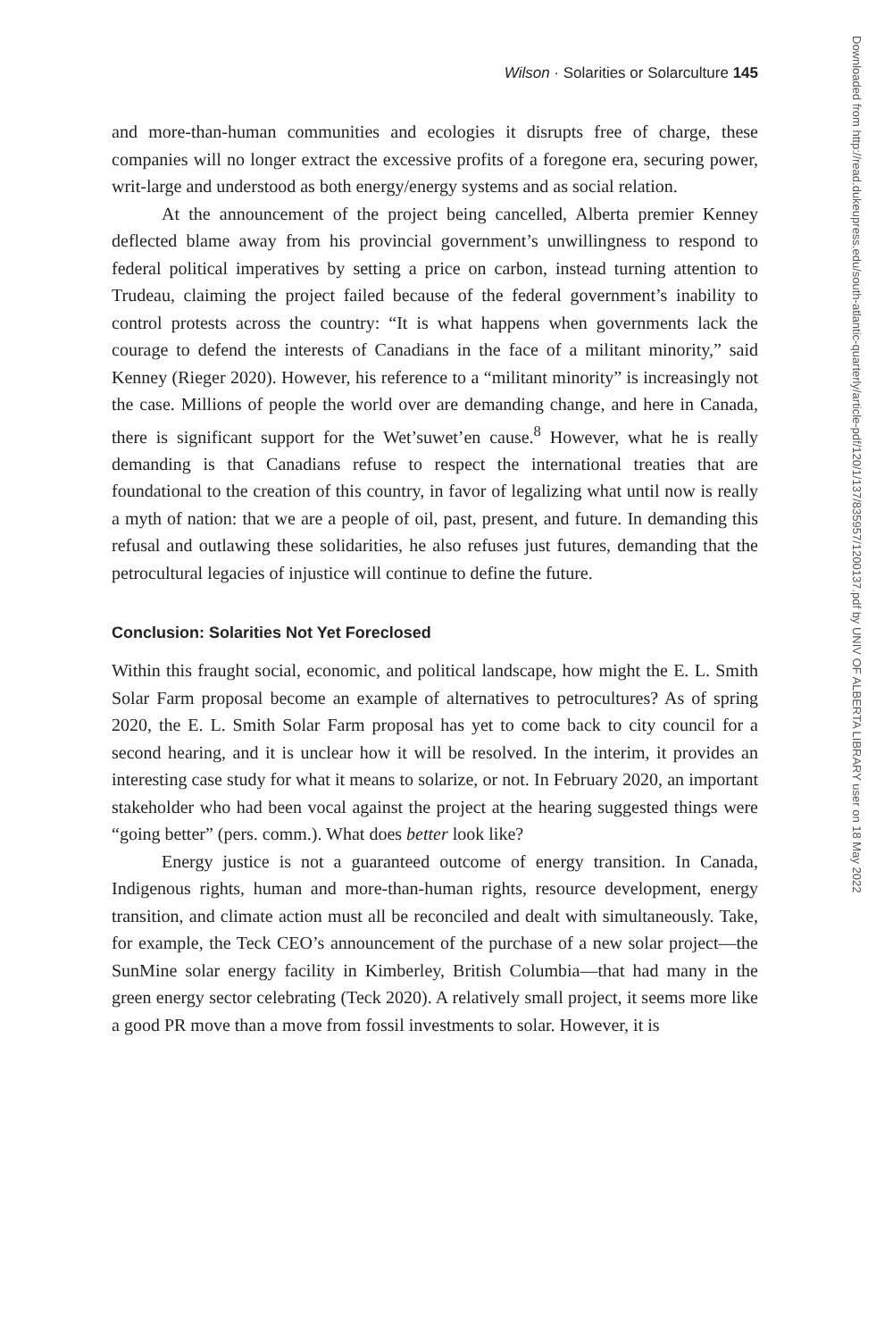Downloaded from http://read.dukeupress.edu/south-atlantic-quarterly/article-pdf/120/1/137/835957/1200137.pdf by UNIV OF ALBERTA LIBRARY user on 18 May 2022
Wilson · Solarities or Solarculture 145
and more-than-human communities and ecologies it disrupts free of charge, these companies will no longer extract the excessive profits of a foregone era, securing power, writ-large and understood as both energy/energy systems and as social relation.
At the announcement of the project being cancelled, Alberta premier Kenney deflected blame away from his provincial government’s unwillingness to respond to federal political imperatives by setting a price on carbon, instead turning attention to Trudeau, claiming the project failed because of the federal government’s inability to control protests across the country: “It is what happens when governments lack the courage to defend the interests of Canadians in the face of a militant minority,” said Kenney (Rieger 2020). However, his reference to a “militant minority” is increasingly not the case. Millions of people the world over are demanding change, and here in Canada, there is significant support for the Wet’suwet’en cause.<sup>8</sup> However, what he is really demanding is that Canadians refuse to respect the international treaties that are foundational to the creation of this country, in favor of legalizing what until now is really a myth of nation: that we are a people of oil, past, present, and future. In demanding this refusal and outlawing these solidarities, he also refuses just futures, demanding that the petrocultural legacies of injustice will continue to define the future.
Conclusion: Solarities Not Yet Foreclosed
Within this fraught social, economic, and political landscape, how might the E. L. Smith Solar Farm proposal become an example of alternatives to petrocultures? As of spring 2020, the E. L. Smith Solar Farm proposal has yet to come back to city council for a second hearing, and it is unclear how it will be resolved. In the interim, it provides an interesting case study for what it means to solarize, or not. In February 2020, an important stakeholder who had been vocal against the project at the hearing suggested things were “going better” (pers. comm.). What does better look like?
Energy justice is not a guaranteed outcome of energy transition. In Canada, Indigenous rights, human and more-than-human rights, resource development, energy transition, and climate action must all be reconciled and dealt with simultaneously. Take, for example, the Teck CEO’s announcement of the purchase of a new solar project—the SunMine solar energy facility in Kimberley, British Columbia—that had many in the green energy sector celebrating (Teck 2020). A relatively small project, it seems more like a good PR move than a move from fossil investments to solar. However, it is